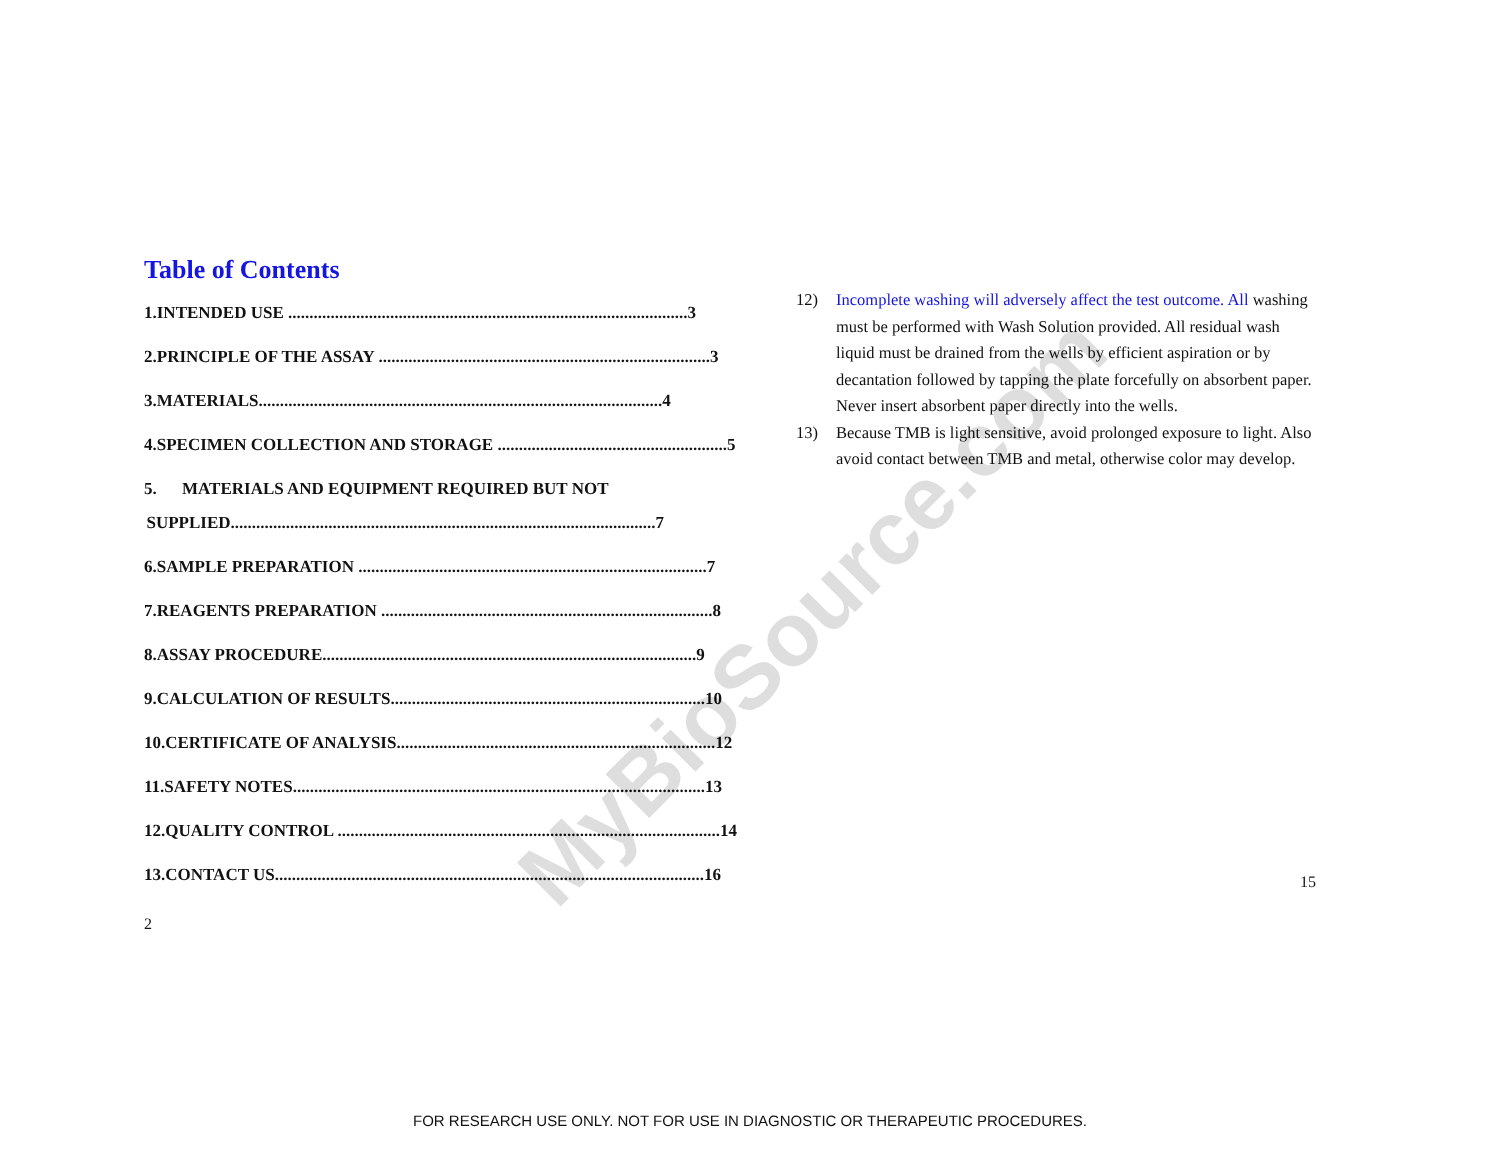MyBioSource.com
Table of Contents
1. INTENDED USE .............................................................................................. 3
2. PRINCIPLE OF THE ASSAY .............................................................................. 3
3. MATERIALS............................................................................................... 4
4. SPECIMEN COLLECTION AND STORAGE ...................................................... 5
5. MATERIALS AND EQUIPMENT REQUIRED BUT NOT
SUPPLIED.................................................................................................... 7
6. SAMPLE PREPARATION .................................................................................. 7
7. REAGENTS PREPARATION .............................................................................. 8
8. ASSAY PROCEDURE........................................................................................ 9
9. CALCULATION OF RESULTS.......................................................................... 10
10. CERTIFICATE OF ANALYSIS........................................................................... 12
11. SAFETY NOTES................................................................................................. 13
12. QUALITY CONTROL .......................................................................................... 14
13. CONTACT US..................................................................................................... 16
2
12) Incomplete washing will adversely affect the test outcome. All washing must be performed with Wash Solution provided. All residual wash liquid must be drained from the wells by efficient aspiration or by decantation followed by tapping the plate forcefully on absorbent paper. Never insert absorbent paper directly into the wells.
13) Because TMB is light sensitive, avoid prolonged exposure to light. Also avoid contact between TMB and metal, otherwise color may develop.
15
FOR RESEARCH USE ONLY. NOT FOR USE IN DIAGNOSTIC OR THERAPEUTIC PROCEDURES.